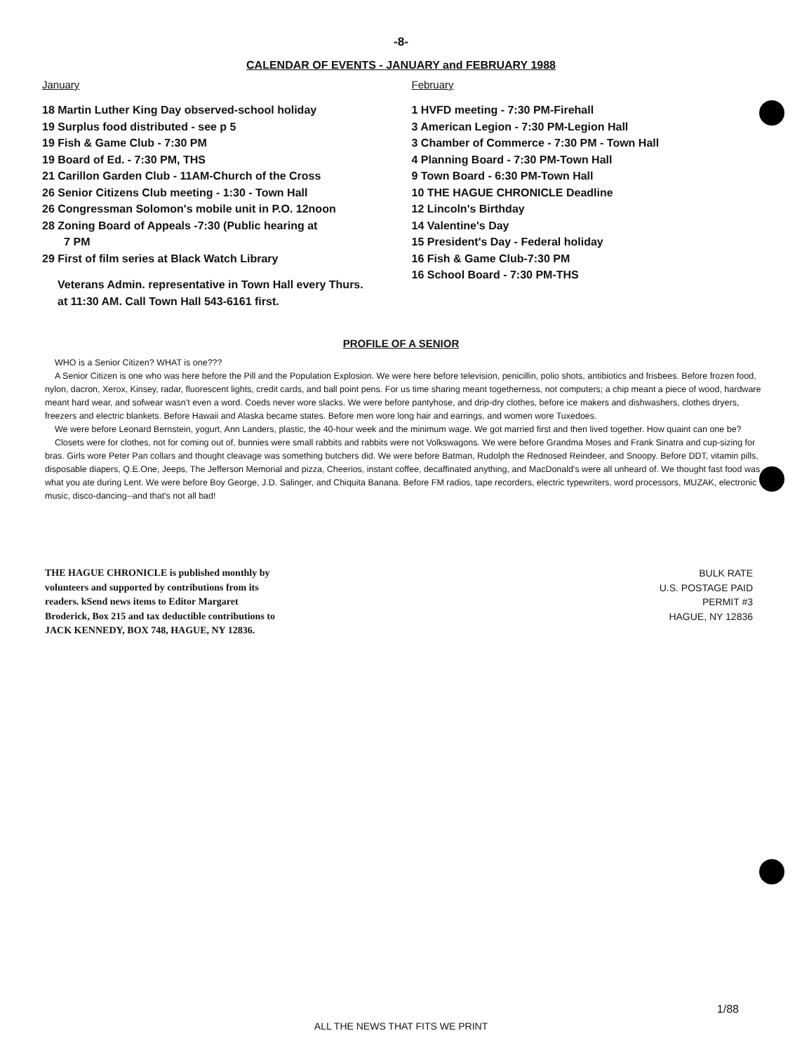-8-
CALENDAR OF EVENTS - JANUARY and FEBRUARY 1988
January
18 Martin Luther King Day observed-school holiday
19 Surplus food distributed - see p 5
19 Fish & Game Club - 7:30 PM
19 Board of Ed. - 7:30 PM, THS
21 Carillon Garden Club - 11AM-Church of the Cross
26 Senior Citizens Club meeting - 1:30 - Town Hall
26 Congressman Solomon's mobile unit in P.O. 12noon
28 Zoning Board of Appeals -7:30 (Public hearing at
7 PM
29 First of film series at Black Watch Library
Veterans Admin. representative in Town Hall every Thurs.
at 11:30 AM. Call Town Hall 543-6161 first.
February
1 HVFD meeting - 7:30 PM-Firehall
3 American Legion - 7:30 PM-Legion Hall
3 Chamber of Commerce - 7:30 PM - Town Hall
4 Planning Board - 7:30 PM-Town Hall
9 Town Board - 6:30 PM-Town Hall
10 THE HAGUE CHRONICLE Deadline
12 Lincoln's Birthday
14 Valentine's Day
15 President's Day - Federal holiday
16 Fish & Game Club-7:30 PM
16 School Board - 7:30 PM-THS
PROFILE OF A SENIOR
WHO is a Senior Citizen? WHAT is one???
A Senior Citizen is one who was here before the Pill and the Population Explosion. We were here before television, penicillin, polio shots, antibiotics and frisbees. Before frozen food, nylon, dacron, Xerox, Kinsey, radar, fluorescent lights, credit cards, and ball point pens. For us time sharing meant togetherness, not computers; a chip meant a piece of wood, hardware meant hard wear, and sofwear wasn't even a word. Coeds never wore slacks. We were before pantyhose, and drip-dry clothes, before ice makers and dishwashers, clothes dryers, freezers and electric blankets. Before Hawaii and Alaska became states. Before men wore long hair and earrings, and women wore Tuxedoes.
We were before Leonard Bernstein, yogurt, Ann Landers, plastic, the 40-hour week and the minimum wage. We got married first and then lived together. How quaint can one be?
Closets were for clothes, not for coming out of, bunnies were small rabbits and rabbits were not Volkswagons. We were before Grandma Moses and Frank Sinatra and cup-sizing for bras. Girls wore Peter Pan collars and thought cleavage was something butchers did. We were before Batman, Rudolph the Rednosed Reindeer, and Snoopy. Before DDT, vitamin pills, disposable diapers, Q.E.One, Jeeps, The Jefferson Memorial and pizza, Cheerios, instant coffee, decaffinated anything, and MacDonald's were all unheard of. We thought fast food was what you ate during Lent. We were before Boy George, J.D. Salinger, and Chiquita Banana. Before FM radios, tape recorders, electric typewriters, word processors, MUZAK, electronic music, disco-dancing--and that's not all bad!
THE HAGUE CHRONICLE is published monthly by volunteers and supported by contributions from its readers. kSend news items to Editor Margaret Broderick, Box 215 and tax deductible contributions to JACK KENNEDY, BOX 748, HAGUE, NY 12836.
BULK RATE
U.S. POSTAGE PAID
PERMIT #3
HAGUE, NY 12836
1/88
ALL THE NEWS THAT FITS WE PRINT